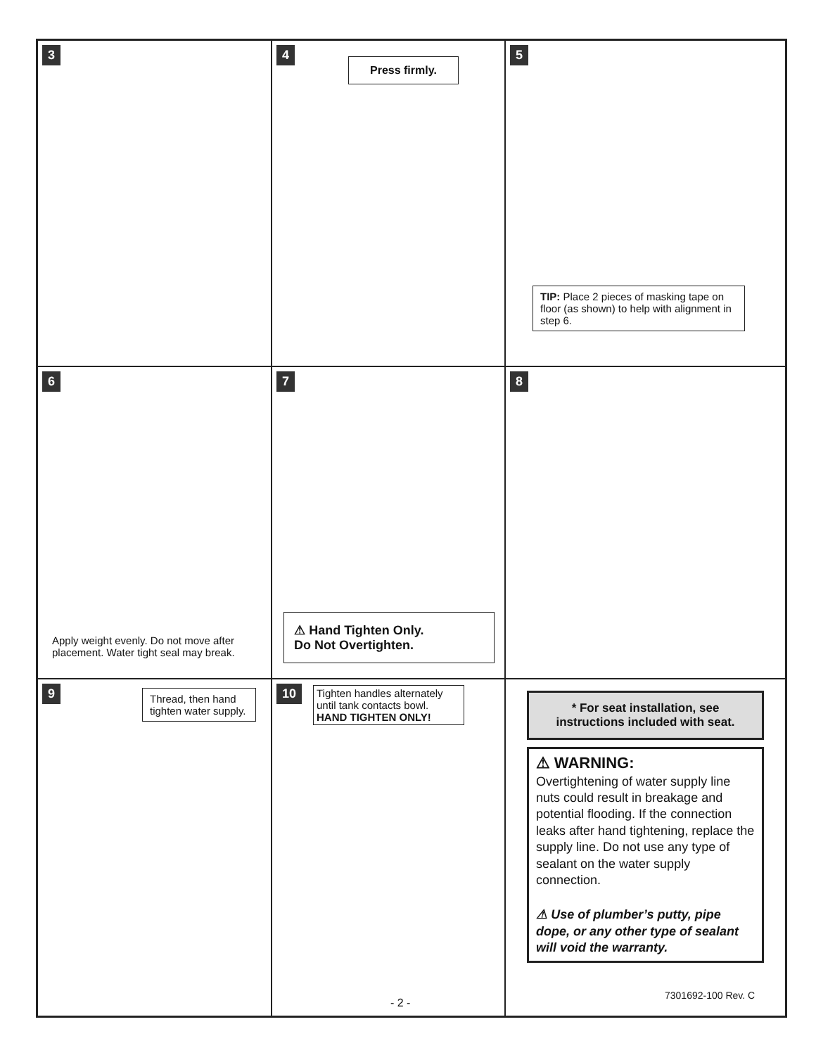3
4
Press firmly.
5
TIP: Place 2 pieces of masking tape on floor (as shown) to help with alignment in step 6.
6
Apply weight evenly. Do not move after placement. Water tight seal may break.
7
⚠ Hand Tighten Only.
Do Not Overtighten.
8
9
Thread, then hand tighten water supply.
10
Tighten handles alternately until tank contacts bowl. HAND TIGHTEN ONLY!
* For seat installation, see instructions included with seat.
⚠ WARNING:
Overtightening of water supply line nuts could result in breakage and potential flooding. If the connection leaks after hand tightening, replace the supply line. Do not use any type of sealant on the water supply connection.
⚠ Use of plumber’s putty, pipe dope, or any other type of sealant will void the warranty.
- 2 -
7301692-100 Rev. C